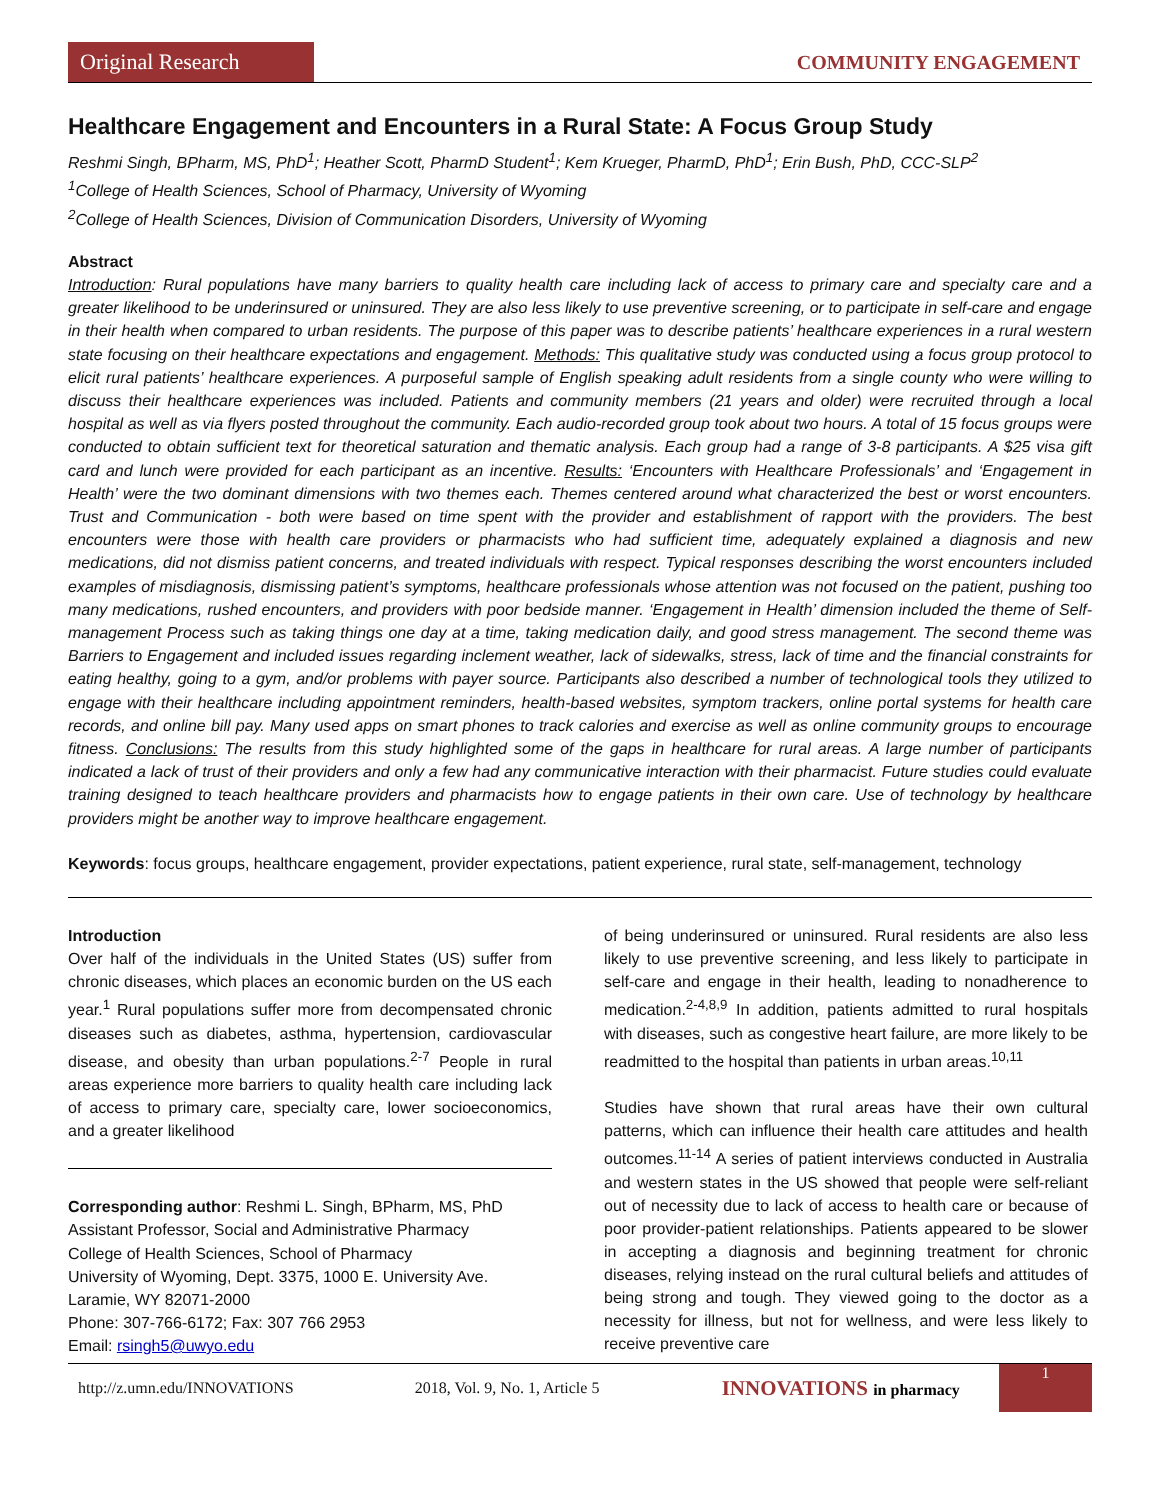Original Research
COMMUNITY ENGAGEMENT
Healthcare Engagement and Encounters in a Rural State: A Focus Group Study
Reshmi Singh, BPharm, MS, PhD<sup>1</sup>; Heather Scott, PharmD Student<sup>1</sup>; Kem Krueger, PharmD, PhD<sup>1</sup>; Erin Bush, PhD, CCC-SLP<sup>2</sup>
<sup>1</sup> College of Health Sciences, School of Pharmacy, University of Wyoming
<sup>2</sup> College of Health Sciences, Division of Communication Disorders, University of Wyoming
Abstract
Introduction: Rural populations have many barriers to quality health care including lack of access to primary care and specialty care and a greater likelihood to be underinsured or uninsured. They are also less likely to use preventive screening, or to participate in self-care and engage in their health when compared to urban residents. The purpose of this paper was to describe patients’ healthcare experiences in a rural western state focusing on their healthcare expectations and engagement. Methods: This qualitative study was conducted using a focus group protocol to elicit rural patients’ healthcare experiences. A purposeful sample of English speaking adult residents from a single county who were willing to discuss their healthcare experiences was included. Patients and community members (21 years and older) were recruited through a local hospital as well as via flyers posted throughout the community. Each audio-recorded group took about two hours. A total of 15 focus groups were conducted to obtain sufficient text for theoretical saturation and thematic analysis. Each group had a range of 3-8 participants. A $25 visa gift card and lunch were provided for each participant as an incentive. Results: ‘Encounters with Healthcare Professionals’ and ‘Engagement in Health’ were the two dominant dimensions with two themes each. Themes centered around what characterized the best or worst encounters. Trust and Communication - both were based on time spent with the provider and establishment of rapport with the providers. The best encounters were those with health care providers or pharmacists who had sufficient time, adequately explained a diagnosis and new medications, did not dismiss patient concerns, and treated individuals with respect. Typical responses describing the worst encounters included examples of misdiagnosis, dismissing patient’s symptoms, healthcare professionals whose attention was not focused on the patient, pushing too many medications, rushed encounters, and providers with poor bedside manner. ‘Engagement in Health’ dimension included the theme of Self-management Process such as taking things one day at a time, taking medication daily, and good stress management. The second theme was Barriers to Engagement and included issues regarding inclement weather, lack of sidewalks, stress, lack of time and the financial constraints for eating healthy, going to a gym, and/or problems with payer source. Participants also described a number of technological tools they utilized to engage with their healthcare including appointment reminders, health-based websites, symptom trackers, online portal systems for health care records, and online bill pay. Many used apps on smart phones to track calories and exercise as well as online community groups to encourage fitness. Conclusions: The results from this study highlighted some of the gaps in healthcare for rural areas. A large number of participants indicated a lack of trust of their providers and only a few had any communicative interaction with their pharmacist. Future studies could evaluate training designed to teach healthcare providers and pharmacists how to engage patients in their own care. Use of technology by healthcare providers might be another way to improve healthcare engagement.
Keywords: focus groups, healthcare engagement, provider expectations, patient experience, rural state, self-management, technology
Introduction
Over half of the individuals in the United States (US) suffer from chronic diseases, which places an economic burden on the US each year.<sup>1</sup> Rural populations suffer more from decompensated chronic diseases such as diabetes, asthma, hypertension, cardiovascular disease, and obesity than urban populations.<sup>2-7</sup> People in rural areas experience more barriers to quality health care including lack of access to primary care, specialty care, lower socioeconomics, and a greater likelihood
Corresponding author: Reshmi L. Singh, BPharm, MS, PhD
Assistant Professor, Social and Administrative Pharmacy
College of Health Sciences, School of Pharmacy
University of Wyoming, Dept. 3375, 1000 E. University Ave.
Laramie, WY 82071-2000
Phone: 307-766-6172; Fax: 307 766 2953
Email: rsingh5@uwyo.edu
of being underinsured or uninsured. Rural residents are also less likely to use preventive screening, and less likely to participate in self-care and engage in their health, leading to nonadherence to medication.<sup>2-4,8,9</sup> In addition, patients admitted to rural hospitals with diseases, such as congestive heart failure, are more likely to be readmitted to the hospital than patients in urban areas.<sup>10,11</sup>
Studies have shown that rural areas have their own cultural patterns, which can influence their health care attitudes and health outcomes.<sup>11-14</sup> A series of patient interviews conducted in Australia and western states in the US showed that people were self-reliant out of necessity due to lack of access to health care or because of poor provider-patient relationships. Patients appeared to be slower in accepting a diagnosis and beginning treatment for chronic diseases, relying instead on the rural cultural beliefs and attitudes of being strong and tough. They viewed going to the doctor as a necessity for illness, but not for wellness, and were less likely to receive preventive care
http://z.umn.edu/INNOVATIONS 2018, Vol. 9, No. 1, Article 5 INNOVATIONS in pharmacy
1